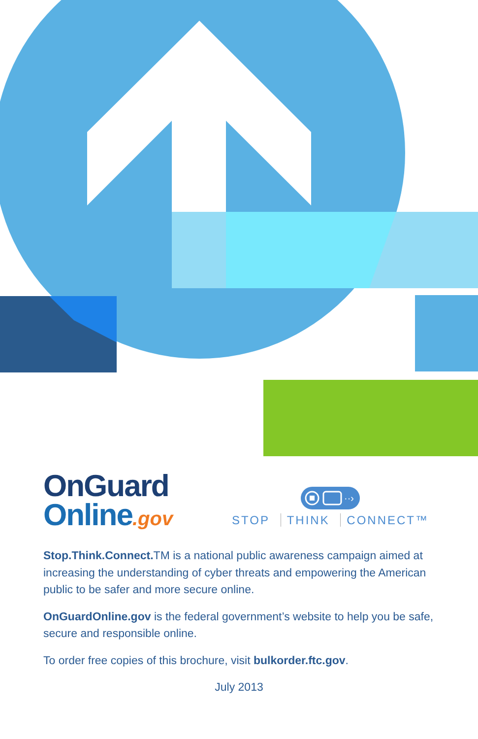OnGuard
Online.gov
··›
STOP THINK CONNECT™
Stop.Think.Connect. TM is a national public awareness campaign aimed at increasing the understanding of cyber threats and empowering the American public to be safer and more secure online.
OnGuardOnline.gov is the federal government’s website to help you be safe, secure and responsible online.
To order free copies of this brochure, visit bulkorder.ftc.gov.
July 2013